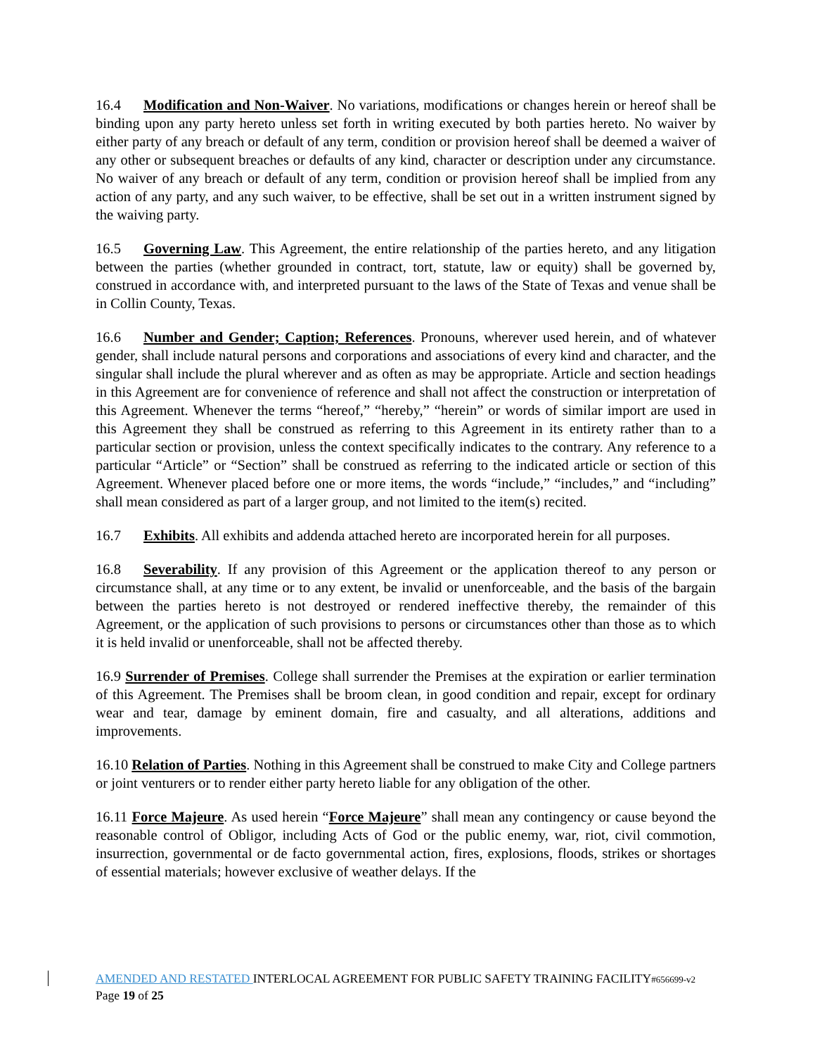16.4 Modification and Non-Waiver. No variations, modifications or changes herein or hereof shall be binding upon any party hereto unless set forth in writing executed by both parties hereto. No waiver by either party of any breach or default of any term, condition or provision hereof shall be deemed a waiver of any other or subsequent breaches or defaults of any kind, character or description under any circumstance. No waiver of any breach or default of any term, condition or provision hereof shall be implied from any action of any party, and any such waiver, to be effective, shall be set out in a written instrument signed by the waiving party.
16.5 Governing Law. This Agreement, the entire relationship of the parties hereto, and any litigation between the parties (whether grounded in contract, tort, statute, law or equity) shall be governed by, construed in accordance with, and interpreted pursuant to the laws of the State of Texas and venue shall be in Collin County, Texas.
16.6 Number and Gender; Caption; References. Pronouns, wherever used herein, and of whatever gender, shall include natural persons and corporations and associations of every kind and character, and the singular shall include the plural wherever and as often as may be appropriate. Article and section headings in this Agreement are for convenience of reference and shall not affect the construction or interpretation of this Agreement. Whenever the terms “hereof,” “hereby,” “herein” or words of similar import are used in this Agreement they shall be construed as referring to this Agreement in its entirety rather than to a particular section or provision, unless the context specifically indicates to the contrary. Any reference to a particular “Article” or “Section” shall be construed as referring to the indicated article or section of this Agreement. Whenever placed before one or more items, the words “include,” “includes,” and “including” shall mean considered as part of a larger group, and not limited to the item(s) recited.
16.7 Exhibits. All exhibits and addenda attached hereto are incorporated herein for all purposes.
16.8 Severability. If any provision of this Agreement or the application thereof to any person or circumstance shall, at any time or to any extent, be invalid or unenforceable, and the basis of the bargain between the parties hereto is not destroyed or rendered ineffective thereby, the remainder of this Agreement, or the application of such provisions to persons or circumstances other than those as to which it is held invalid or unenforceable, shall not be affected thereby.
16.9 Surrender of Premises. College shall surrender the Premises at the expiration or earlier termination of this Agreement. The Premises shall be broom clean, in good condition and repair, except for ordinary wear and tear, damage by eminent domain, fire and casualty, and all alterations, additions and improvements.
16.10 Relation of Parties. Nothing in this Agreement shall be construed to make City and College partners or joint venturers or to render either party hereto liable for any obligation of the other.
16.11 Force Majeure. As used herein “Force Majeure” shall mean any contingency or cause beyond the reasonable control of Obligor, including Acts of God or the public enemy, war, riot, civil commotion, insurrection, governmental or de facto governmental action, fires, explosions, floods, strikes or shortages of essential materials; however exclusive of weather delays. If the
AMENDED AND RESTATED INTERLOCAL AGREEMENT FOR PUBLIC SAFETY TRAINING FACILITY#656699-v2
Page 19 of 25